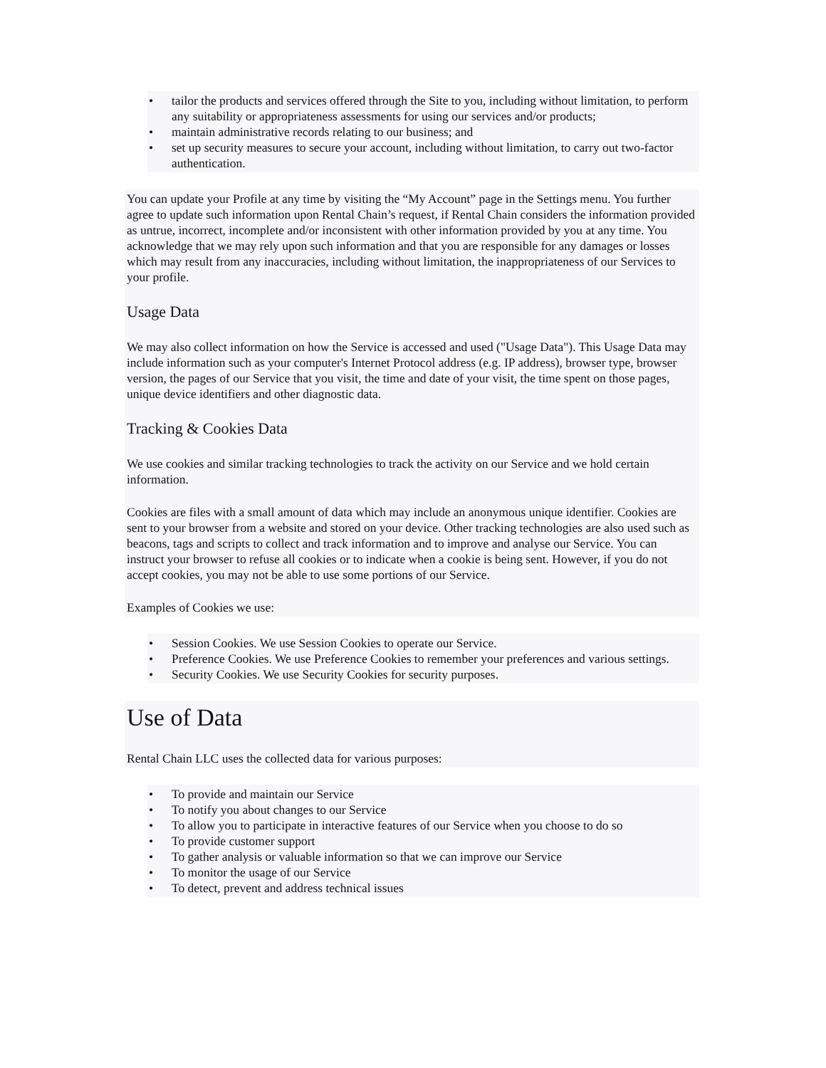• tailor the products and services offered through the Site to you, including without limitation, to perform any suitability or appropriateness assessments for using our services and/or products;
• maintain administrative records relating to our business; and
• set up security measures to secure your account, including without limitation, to carry out two-factor authentication.
You can update your Profile at any time by visiting the “My Account” page in the Settings menu. You further agree to update such information upon Rental Chain’s request, if Rental Chain considers the information provided as untrue, incorrect, incomplete and/or inconsistent with other information provided by you at any time. You acknowledge that we may rely upon such information and that you are responsible for any damages or losses which may result from any inaccuracies, including without limitation, the inappropriateness of our Services to your profile.
Usage Data
We may also collect information on how the Service is accessed and used ("Usage Data"). This Usage Data may include information such as your computer's Internet Protocol address (e.g. IP address), browser type, browser version, the pages of our Service that you visit, the time and date of your visit, the time spent on those pages, unique device identifiers and other diagnostic data.
Tracking & Cookies Data
We use cookies and similar tracking technologies to track the activity on our Service and we hold certain information.
Cookies are files with a small amount of data which may include an anonymous unique identifier. Cookies are sent to your browser from a website and stored on your device. Other tracking technologies are also used such as beacons, tags and scripts to collect and track information and to improve and analyse our Service. You can instruct your browser to refuse all cookies or to indicate when a cookie is being sent. However, if you do not accept cookies, you may not be able to use some portions of our Service.
Examples of Cookies we use:
• Session Cookies. We use Session Cookies to operate our Service.
• Preference Cookies. We use Preference Cookies to remember your preferences and various settings.
• Security Cookies. We use Security Cookies for security purposes.
Use of Data
Rental Chain LLC uses the collected data for various purposes:
• To provide and maintain our Service
• To notify you about changes to our Service
• To allow you to participate in interactive features of our Service when you choose to do so
• To provide customer support
• To gather analysis or valuable information so that we can improve our Service
• To monitor the usage of our Service
• To detect, prevent and address technical issues